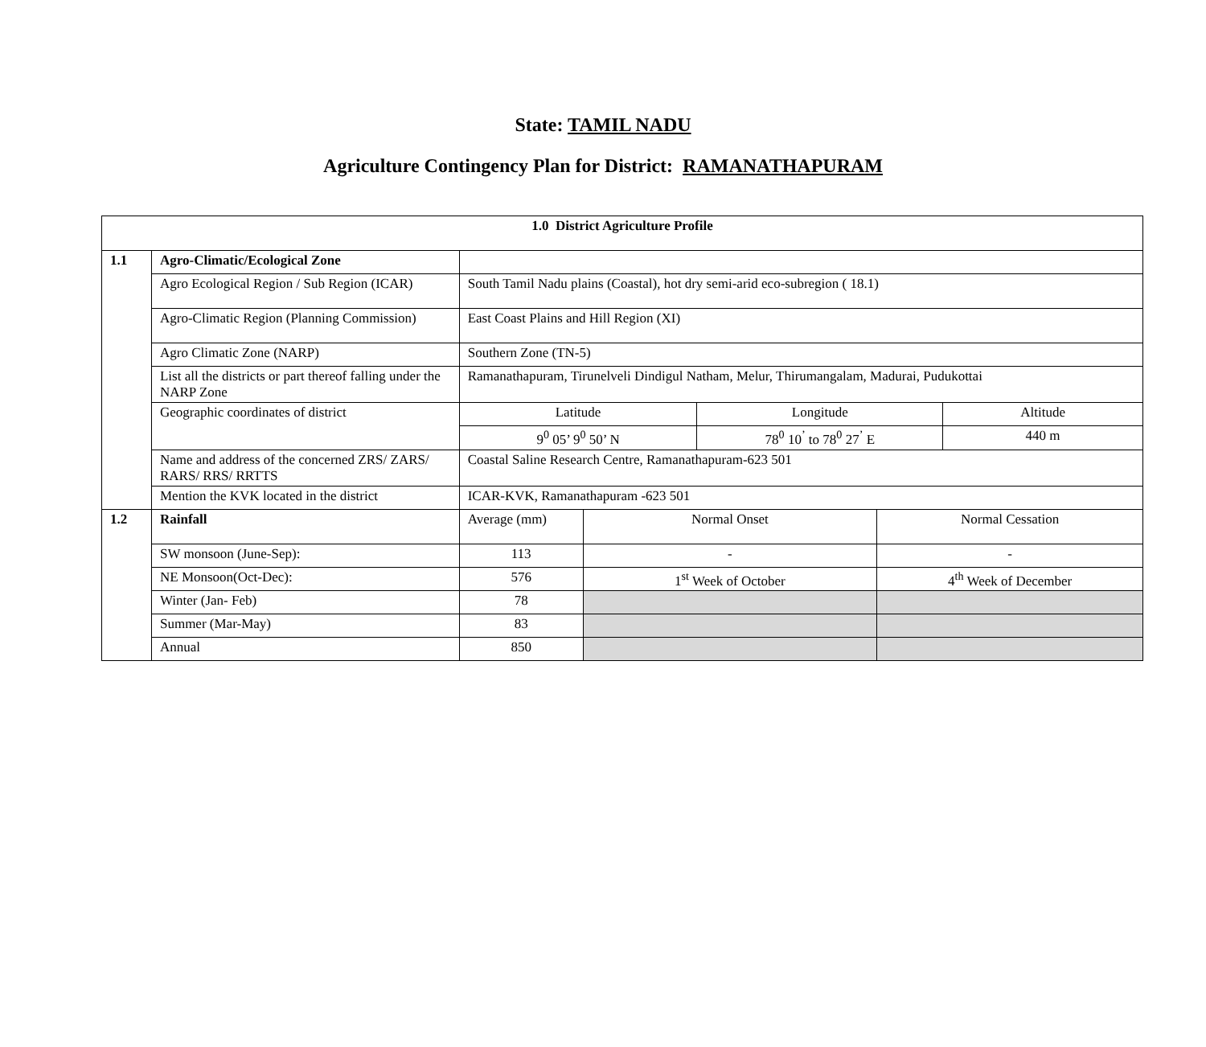State: TAMIL NADU
Agriculture Contingency Plan for District: RAMANATHAPURAM
| 1.0 District Agriculture Profile | | | | | | |
| 1.1 | Agro-Climatic/Ecological Zone | | | | | |
| | Agro Ecological Region / Sub Region (ICAR) | South Tamil Nadu plains (Coastal), hot dry semi-arid eco-subregion ( 18.1) | | | | |
| | Agro-Climatic Region (Planning Commission) | East Coast Plains and Hill Region (XI) | | | | |
| | Agro Climatic Zone (NARP) | Southern Zone (TN-5) | | | | |
| | List all the districts or part thereof falling under the NARP Zone | Ramanathapuram, Tirunelveli Dindigul Natham, Melur, Thirumangalam, Madurai, Pudukottai | | | | |
| | Geographic coordinates of district | Latitude | | Longitude | | Altitude |
| | | 9<sup>0</sup> 05’ 9<sup>0</sup> 50’ N | | 78<sup>0</sup> 10<sup>’</sup> to 78<sup>0</sup> 27<sup>’</sup> E | | 440 m |
| | Name and address of the concerned ZRS/ ZARS/ RARS/ RRS/ RRTTS | Coastal Saline Research Centre, Ramanathapuram-623 501 | | | | |
| | Mention the KVK located in the district | ICAR-KVK, Ramanathapuram -623 501 | | | | |
| 1.2 | Rainfall | Average (mm) | Normal Onset | | Normal Cessation | |
| | SW monsoon (June-Sep): | 113 | - | | - | |
| | NE Monsoon(Oct-Dec): | 576 | 1<sup>st</sup> Week of October | | 4<sup>th</sup> Week of December | |
| | Winter (Jan- Feb) | 78 | | | | |
| | Summer (Mar-May) | 83 | | | | |
| | Annual | 850 | | | | |